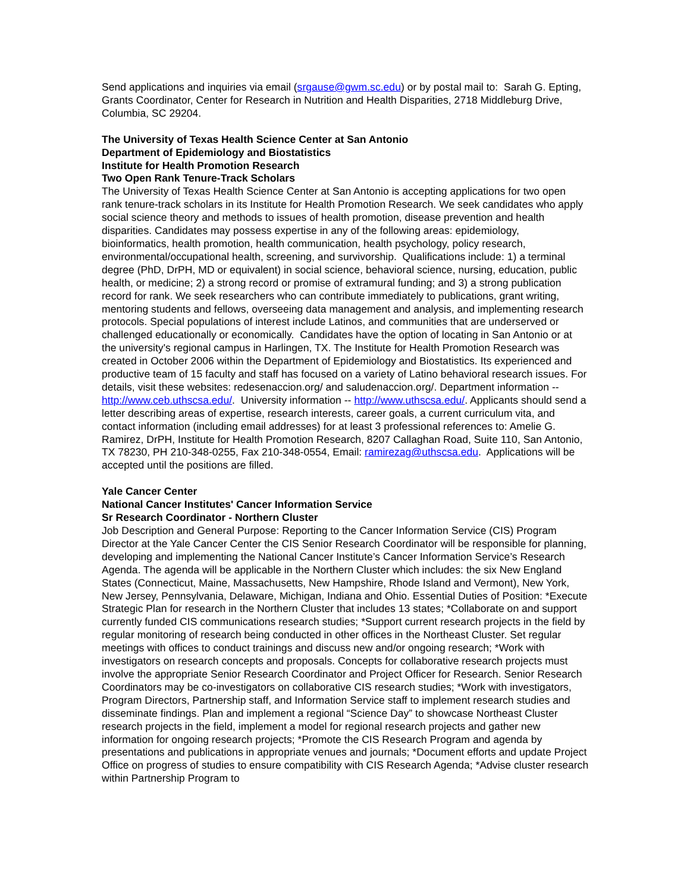Send applications and inquiries via email (srgause@gwm.sc.edu) or by postal mail to: Sarah G. Epting, Grants Coordinator, Center for Research in Nutrition and Health Disparities, 2718 Middleburg Drive, Columbia, SC 29204.
The University of Texas Health Science Center at San Antonio
Department of Epidemiology and Biostatistics
Institute for Health Promotion Research
Two Open Rank Tenure-Track Scholars
The University of Texas Health Science Center at San Antonio is accepting applications for two open rank tenure-track scholars in its Institute for Health Promotion Research. We seek candidates who apply social science theory and methods to issues of health promotion, disease prevention and health disparities. Candidates may possess expertise in any of the following areas: epidemiology, bioinformatics, health promotion, health communication, health psychology, policy research, environmental/occupational health, screening, and survivorship. Qualifications include: 1) a terminal degree (PhD, DrPH, MD or equivalent) in social science, behavioral science, nursing, education, public health, or medicine; 2) a strong record or promise of extramural funding; and 3) a strong publication record for rank. We seek researchers who can contribute immediately to publications, grant writing, mentoring students and fellows, overseeing data management and analysis, and implementing research protocols. Special populations of interest include Latinos, and communities that are underserved or challenged educationally or economically. Candidates have the option of locating in San Antonio or at the university's regional campus in Harlingen, TX. The Institute for Health Promotion Research was created in October 2006 within the Department of Epidemiology and Biostatistics. Its experienced and productive team of 15 faculty and staff has focused on a variety of Latino behavioral research issues. For details, visit these websites: redesenaccion.org/ and saludenaccion.org/. Department information -- http://www.ceb.uthscsa.edu/. University information -- http://www.uthscsa.edu/. Applicants should send a letter describing areas of expertise, research interests, career goals, a current curriculum vita, and contact information (including email addresses) for at least 3 professional references to: Amelie G. Ramirez, DrPH, Institute for Health Promotion Research, 8207 Callaghan Road, Suite 110, San Antonio, TX 78230, PH 210-348-0255, Fax 210-348-0554, Email: ramirezag@uthscsa.edu. Applications will be accepted until the positions are filled.
Yale Cancer Center
National Cancer Institutes' Cancer Information Service
Sr Research Coordinator - Northern Cluster
Job Description and General Purpose: Reporting to the Cancer Information Service (CIS) Program Director at the Yale Cancer Center the CIS Senior Research Coordinator will be responsible for planning, developing and implementing the National Cancer Institute’s Cancer Information Service’s Research Agenda. The agenda will be applicable in the Northern Cluster which includes: the six New England States (Connecticut, Maine, Massachusetts, New Hampshire, Rhode Island and Vermont), New York, New Jersey, Pennsylvania, Delaware, Michigan, Indiana and Ohio. Essential Duties of Position: *Execute Strategic Plan for research in the Northern Cluster that includes 13 states; *Collaborate on and support currently funded CIS communications research studies; *Support current research projects in the field by regular monitoring of research being conducted in other offices in the Northeast Cluster. Set regular meetings with offices to conduct trainings and discuss new and/or ongoing research; *Work with investigators on research concepts and proposals. Concepts for collaborative research projects must involve the appropriate Senior Research Coordinator and Project Officer for Research. Senior Research Coordinators may be co-investigators on collaborative CIS research studies; *Work with investigators, Program Directors, Partnership staff, and Information Service staff to implement research studies and disseminate findings. Plan and implement a regional “Science Day” to showcase Northeast Cluster research projects in the field, implement a model for regional research projects and gather new information for ongoing research projects; *Promote the CIS Research Program and agenda by presentations and publications in appropriate venues and journals; *Document efforts and update Project Office on progress of studies to ensure compatibility with CIS Research Agenda; *Advise cluster research within Partnership Program to